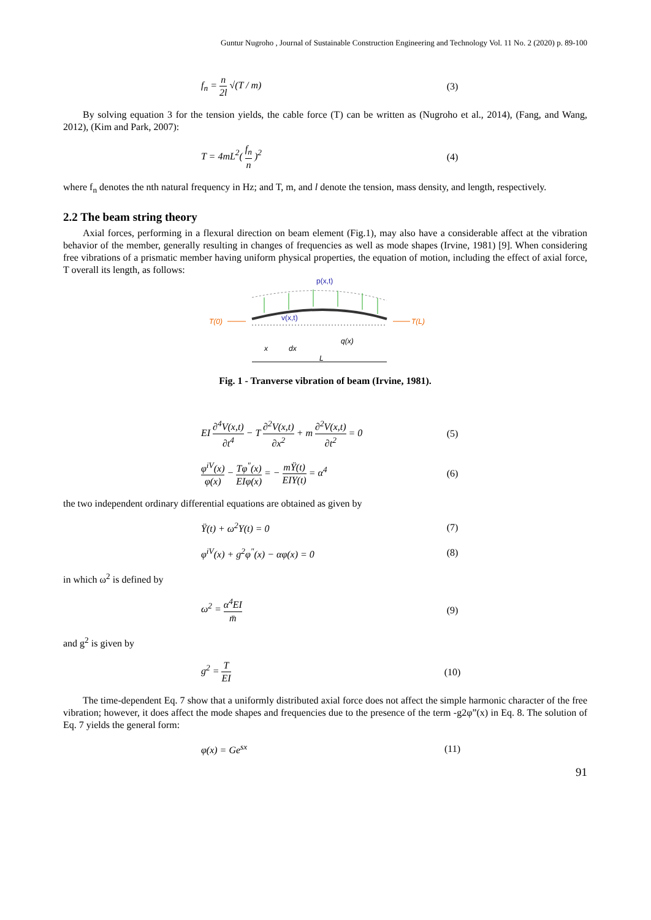Guntur Nugroho , Journal of Sustainable Construction Engineering and Technology Vol. 11 No. 2 (2020) p. 89-100
f<sub>n</sub> = n 2l √(T / m) (3)
By solving equation 3 for the tension yields, the cable force (T) can be written as (Nugroho et al., 2014), (Fang, and Wang, 2012), (Kim and Park, 2007):
T = 4mL<sup>2</sup>( f<sub>n</sub> n )<sup>2</sup> (4)
where f<sub>n</sub> denotes the nth natural frequency in Hz; and T, m, and l denote the tension, mass density, and length, respectively.
2.2 The beam string theory
Axial forces, performing in a flexural direction on beam element (Fig.1), may also have a considerable affect at the vibration behavior of the member, generally resulting in changes of frequencies as well as mode shapes (Irvine, 1981) [9]. When considering free vibrations of a prismatic member having uniform physical properties, the equation of motion, including the effect of axial force, T overall its length, as follows:
p(x,t)
T(0)
T(L)
v(x,t)
q(x)
x
dx
L
Fig. 1 - Tranverse vibration of beam (Irvine, 1981).
EI ∂<sup>4</sup>V(x,t) ∂t<sup>4</sup> − T ∂<sup>2</sup>V(x,t) ∂x<sup>2</sup> + m ∂<sup>2</sup>V(x,t) ∂t<sup>2</sup> = 0
(5)
φ<sup>iV</sup>(x) φ(x) − Tφ<sup>"</sup>(x) EIφ(x) = − mŸ(t) EIY(t) = α<sup>4</sup>
(6)
the two independent ordinary differential equations are obtained as given by
Ÿ(t) + ω<sup>2</sup>Y(t) = 0 (7)
φ<sup>iV</sup>(x) + g<sup>2</sup>φ<sup>"</sup>(x) − αφ(x) = 0 (8)
in which ω<sup>2</sup> is defined by
ω<sup>2</sup> = α<sup>4</sup>EI m̄ (9)
and g<sup>2</sup> is given by
g<sup>2</sup> = T EI (10)
The time-dependent Eq. 7 show that a uniformly distributed axial force does not affect the simple harmonic character of the free vibration; however, it does affect the mode shapes and frequencies due to the presence of the term -g2φ”(x) in Eq. 8. The solution of Eq. 7 yields the general form:
φ(x) = Ge<sup>sx</sup> (11)
91